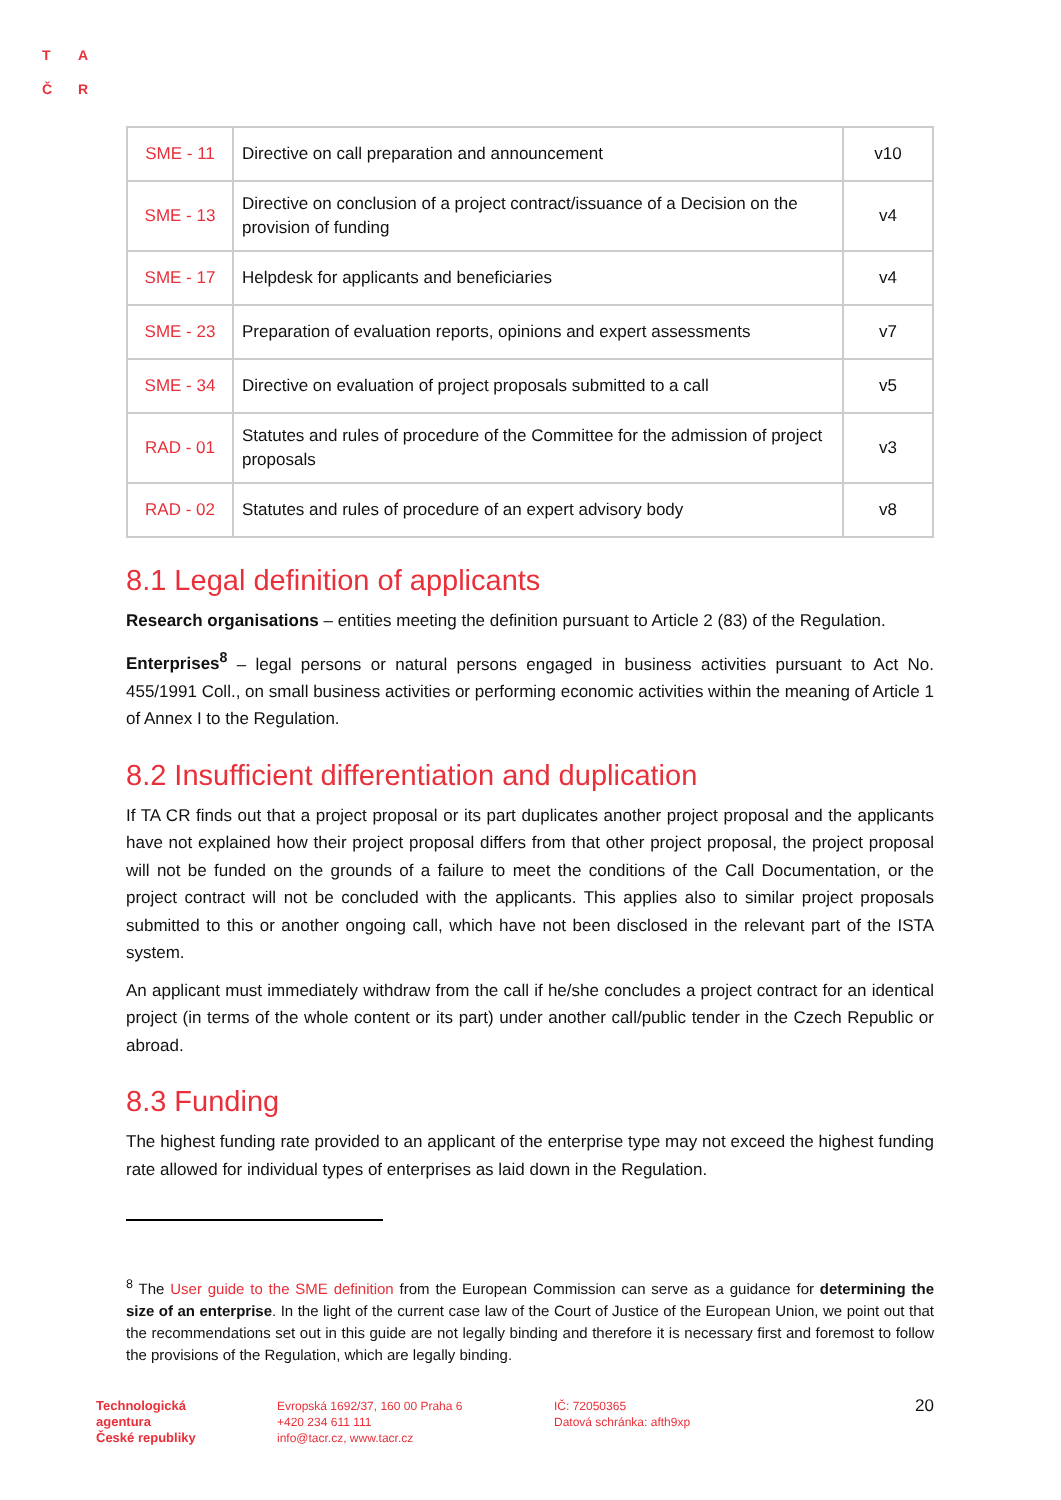T A
Č R
| SME - 11 | Directive on call preparation and announcement | v10 |
| SME - 13 | Directive on conclusion of a project contract/issuance of a Decision on the provision of funding | v4 |
| SME - 17 | Helpdesk for applicants and beneficiaries | v4 |
| SME - 23 | Preparation of evaluation reports, opinions and expert assessments | v7 |
| SME - 34 | Directive on evaluation of project proposals submitted to a call | v5 |
| RAD - 01 | Statutes and rules of procedure of the Committee for the admission of project proposals | v3 |
| RAD - 02 | Statutes and rules of procedure of an expert advisory body | v8 |
8.1 Legal definition of applicants
Research organisations – entities meeting the definition pursuant to Article 2 (83) of the Regulation.
Enterprises<sup>8</sup> – legal persons or natural persons engaged in business activities pursuant to Act No. 455/1991 Coll., on small business activities or performing economic activities within the meaning of Article 1 of Annex I to the Regulation.
8.2 Insufficient differentiation and duplication
If TA CR finds out that a project proposal or its part duplicates another project proposal and the applicants have not explained how their project proposal differs from that other project proposal, the project proposal will not be funded on the grounds of a failure to meet the conditions of the Call Documentation, or the project contract will not be concluded with the applicants. This applies also to similar project proposals submitted to this or another ongoing call, which have not been disclosed in the relevant part of the ISTA system.
An applicant must immediately withdraw from the call if he/she concludes a project contract for an identical project (in terms of the whole content or its part) under another call/public tender in the Czech Republic or abroad.
8.3 Funding
The highest funding rate provided to an applicant of the enterprise type may not exceed the highest funding rate allowed for individual types of enterprises as laid down in the Regulation.
<sup>8</sup> The User guide to the SME definition from the European Commission can serve as a guidance for determining the size of an enterprise. In the light of the current case law of the Court of Justice of the European Union, we point out that the recommendations set out in this guide are not legally binding and therefore it is necessary first and foremost to follow the provisions of the Regulation, which are legally binding.
Technologická
agentura
České republiky
Evropská 1692/37, 160 00 Praha 6
+420 234 611 111
info@tacr.cz, www.tacr.cz
IČ: 72050365
Datová schránka: afth9xp
20